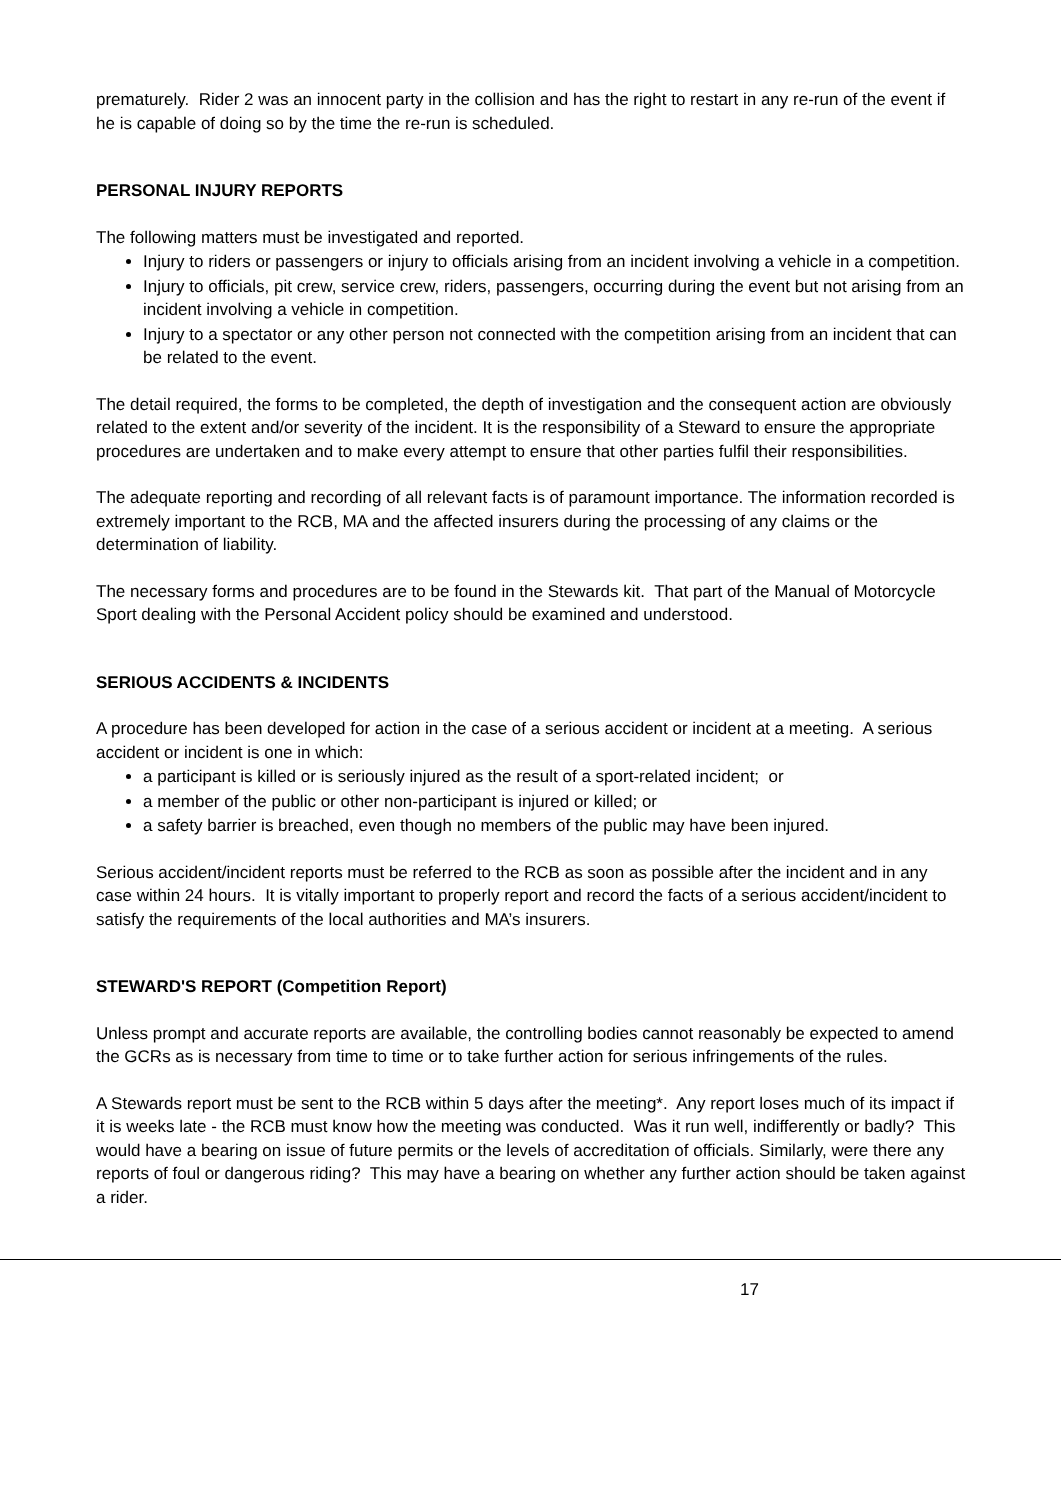prematurely. Rider 2 was an innocent party in the collision and has the right to restart in any re-run of the event if he is capable of doing so by the time the re-run is scheduled.
PERSONAL INJURY REPORTS
The following matters must be investigated and reported.
Injury to riders or passengers or injury to officials arising from an incident involving a vehicle in a competition.
Injury to officials, pit crew, service crew, riders, passengers, occurring during the event but not arising from an incident involving a vehicle in competition.
Injury to a spectator or any other person not connected with the competition arising from an incident that can be related to the event.
The detail required, the forms to be completed, the depth of investigation and the consequent action are obviously related to the extent and/or severity of the incident. It is the responsibility of a Steward to ensure the appropriate procedures are undertaken and to make every attempt to ensure that other parties fulfil their responsibilities.
The adequate reporting and recording of all relevant facts is of paramount importance. The information recorded is extremely important to the RCB, MA and the affected insurers during the processing of any claims or the determination of liability.
The necessary forms and procedures are to be found in the Stewards kit. That part of the Manual of Motorcycle Sport dealing with the Personal Accident policy should be examined and understood.
SERIOUS ACCIDENTS & INCIDENTS
A procedure has been developed for action in the case of a serious accident or incident at a meeting. A serious accident or incident is one in which:
a participant is killed or is seriously injured as the result of a sport-related incident; or
a member of the public or other non-participant is injured or killed; or
a safety barrier is breached, even though no members of the public may have been injured.
Serious accident/incident reports must be referred to the RCB as soon as possible after the incident and in any case within 24 hours. It is vitally important to properly report and record the facts of a serious accident/incident to satisfy the requirements of the local authorities and MA’s insurers.
STEWARD'S REPORT (Competition Report)
Unless prompt and accurate reports are available, the controlling bodies cannot reasonably be expected to amend the GCRs as is necessary from time to time or to take further action for serious infringements of the rules.
A Stewards report must be sent to the RCB within 5 days after the meeting*. Any report loses much of its impact if it is weeks late - the RCB must know how the meeting was conducted. Was it run well, indifferently or badly? This would have a bearing on issue of future permits or the levels of accreditation of officials. Similarly, were there any reports of foul or dangerous riding? This may have a bearing on whether any further action should be taken against a rider.
17